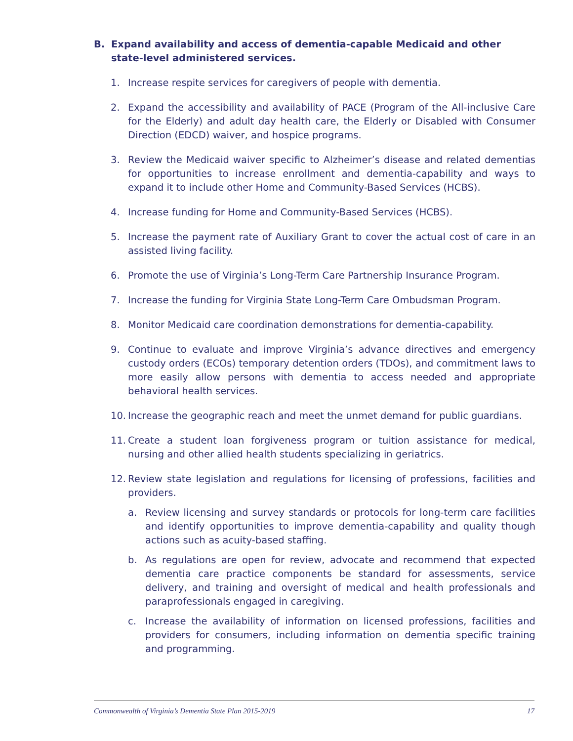B. Expand availability and access of dementia-capable Medicaid and other state-level administered services.
1. Increase respite services for caregivers of people with dementia.
2. Expand the accessibility and availability of PACE (Program of the All-inclusive Care for the Elderly) and adult day health care, the Elderly or Disabled with Consumer Direction (EDCD) waiver, and hospice programs.
3. Review the Medicaid waiver specific to Alzheimer’s disease and related dementias for opportunities to increase enrollment and dementia-capability and ways to expand it to include other Home and Community-Based Services (HCBS).
4. Increase funding for Home and Community-Based Services (HCBS).
5. Increase the payment rate of Auxiliary Grant to cover the actual cost of care in an assisted living facility.
6. Promote the use of Virginia’s Long-Term Care Partnership Insurance Program.
7. Increase the funding for Virginia State Long-Term Care Ombudsman Program.
8. Monitor Medicaid care coordination demonstrations for dementia-capability.
9. Continue to evaluate and improve Virginia’s advance directives and emergency custody orders (ECOs) temporary detention orders (TDOs), and commitment laws to more easily allow persons with dementia to access needed and appropriate behavioral health services.
10. Increase the geographic reach and meet the unmet demand for public guardians.
11. Create a student loan forgiveness program or tuition assistance for medical, nursing and other allied health students specializing in geriatrics.
12.
Review state legislation and regulations for licensing of professions, facilities and providers.
a. Review licensing and survey standards or protocols for long-term care facilities and identify opportunities to improve dementia-capability and quality though actions such as acuity-based staffing.
b. As regulations are open for review, advocate and recommend that expected dementia care practice components be standard for assessments, service delivery, and training and oversight of medical and health professionals and paraprofessionals engaged in caregiving.
c. Increase the availability of information on licensed professions, facilities and providers for consumers, including information on dementia specific training and programming.
Commonwealth of Virginia’s Dementia State Plan 2015-2019 17